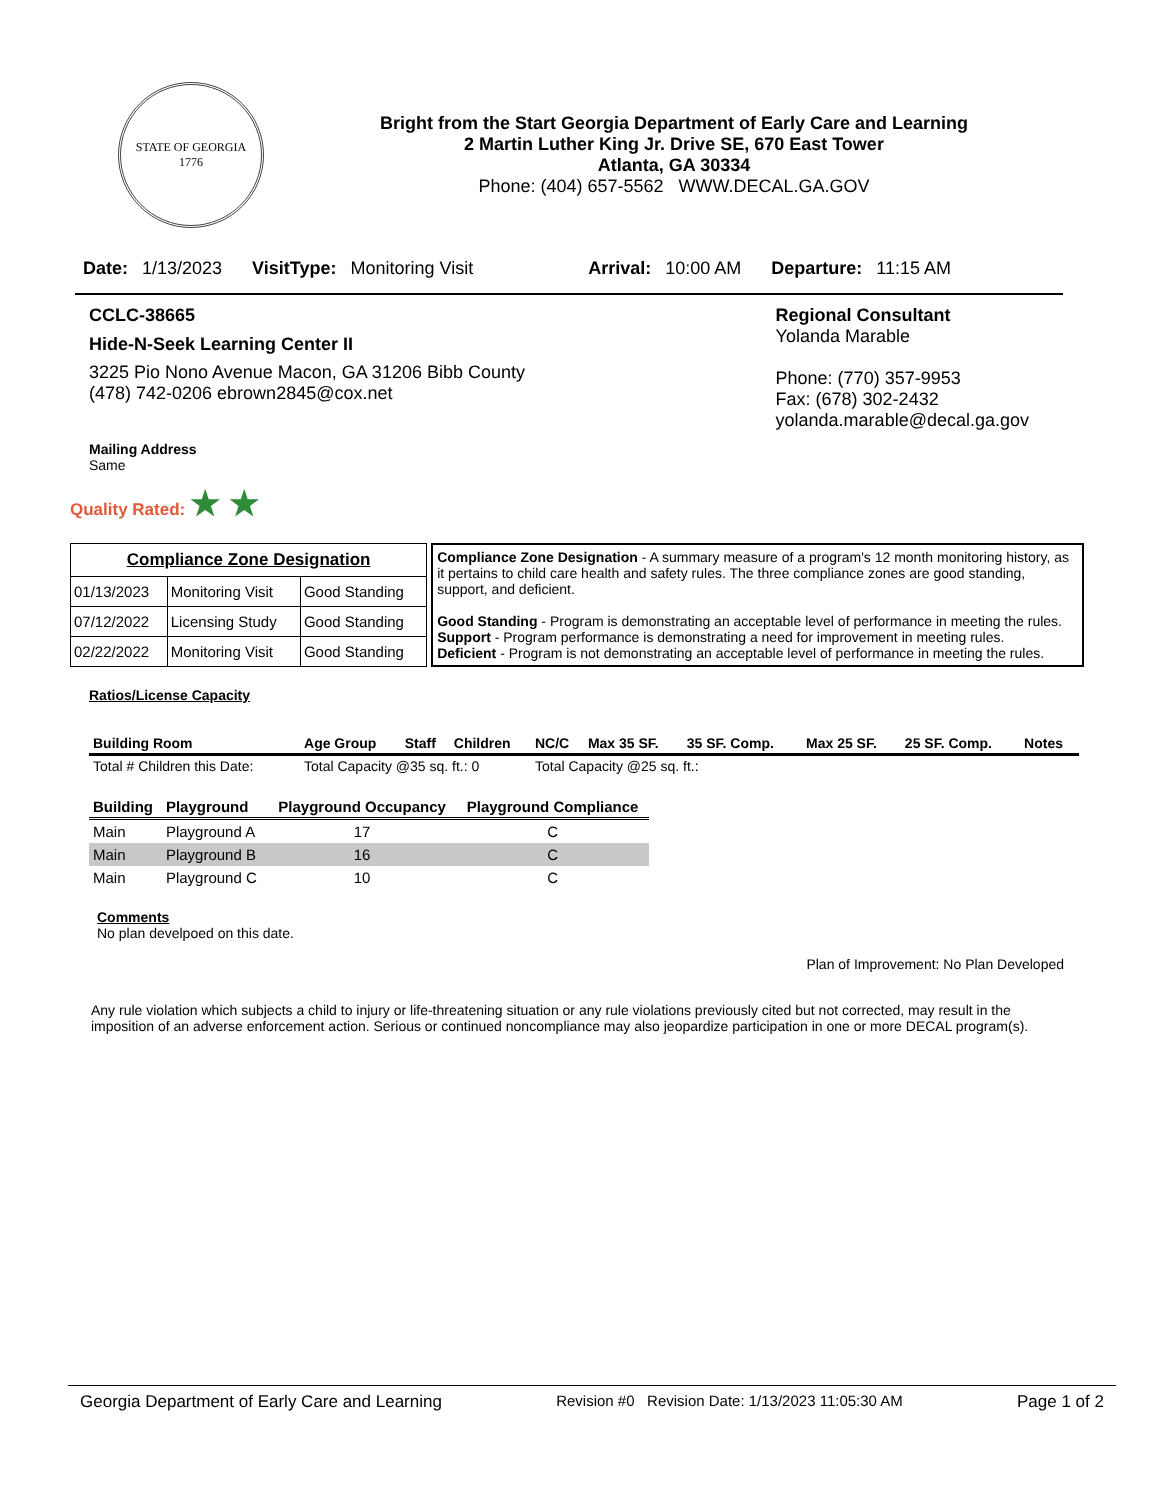STATE OF GEORGIA
1776
Bright from the Start Georgia Department of Early Care and Learning
2 Martin Luther King Jr. Drive SE, 670 East Tower
Atlanta, GA 30334
Phone: (404) 657-5562 WWW.DECAL.GA.GOV
Date: 1/13/2023 VisitType: Monitoring Visit Arrival: 10:00 AM Departure: 11:15 AM
CCLC-38665
Hide-N-Seek Learning Center II
3225 Pio Nono Avenue Macon, GA 31206 Bibb County
(478) 742-0206 ebrown2845@cox.net
Regional Consultant
Yolanda Marable
Phone: (770) 357-9953
Fax: (678) 302-2432
yolanda.marable@decal.ga.gov
Mailing Address
Same
Quality Rated: ★ ★
| Compliance Zone Designation | | |
| 01/13/2023 | Monitoring Visit | Good Standing |
| 07/12/2022 | Licensing Study | Good Standing |
| 02/22/2022 | Monitoring Visit | Good Standing |
Compliance Zone Designation - A summary measure of a program's 12 month monitoring history, as it pertains to child care health and safety rules. The three compliance zones are good standing, support, and deficient.
Good Standing - Program is demonstrating an acceptable level of performance in meeting the rules.
Support - Program performance is demonstrating a need for improvement in meeting rules.
Deficient - Program is not demonstrating an acceptable level of performance in meeting the rules.
Ratios/License Capacity
| Building Room | Age Group | Staff | Children | NC/C | Max 35 SF. | 35 SF. Comp. | Max 25 SF. | 25 SF. Comp. | Notes |
| --- | --- | --- | --- | --- | --- | --- | --- | --- | --- |
| Total # Children this Date: | Total Capacity @35 sq. ft.: 0 | | | Total Capacity @25 sq. ft.: | | | | | |
| Building | Playground | Playground Occupancy | Playground Compliance |
| --- | --- | --- | --- |
| Main | Playground A | 17 | C |
| Main | Playground B | 16 | C |
| Main | Playground C | 10 | C |
Comments
No plan develpoed on this date.
Plan of Improvement: No Plan Developed
Any rule violation which subjects a child to injury or life-threatening situation or any rule violations previously cited but not corrected, may result in the imposition of an adverse enforcement action. Serious or continued noncompliance may also jeopardize participation in one or more DECAL program(s).
Georgia Department of Early Care and Learning Revision #0 Revision Date: 1/13/2023 11:05:30 AM Page 1 of 2